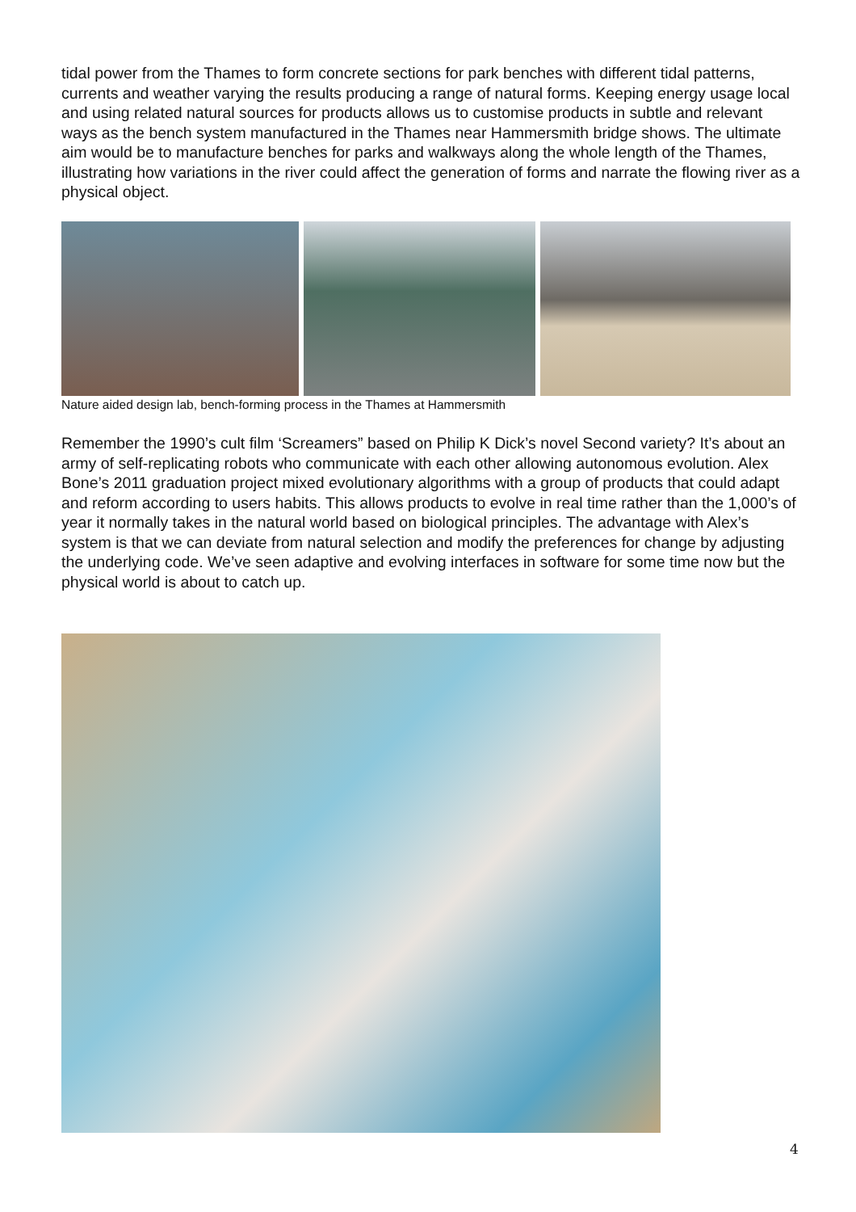tidal power from the Thames to form concrete sections for park benches with different tidal patterns, currents and weather varying the results producing a range of natural forms. Keeping energy usage local and using related natural sources for products allows us to customise products in subtle and relevant ways as the bench system manufactured in the Thames near Hammersmith bridge shows. The ultimate aim would be to manufacture benches for parks and walkways along the whole length of the Thames, illustrating how variations in the river could affect the generation of forms and narrate the flowing river as a physical object.
Nature aided design lab, bench-forming process in the Thames at Hammersmith
Remember the 1990’s cult film ‘Screamers” based on Philip K Dick’s novel Second variety? It’s about an army of self-replicating robots who communicate with each other allowing autonomous evolution. Alex Bone’s 2011 graduation project mixed evolutionary algorithms with a group of products that could adapt and reform according to users habits. This allows products to evolve in real time rather than the 1,000’s of year it normally takes in the natural world based on biological principles. The advantage with Alex’s system is that we can deviate from natural selection and modify the preferences for change by adjusting the underlying code. We’ve seen adaptive and evolving interfaces in software for some time now but the physical world is about to catch up.
4